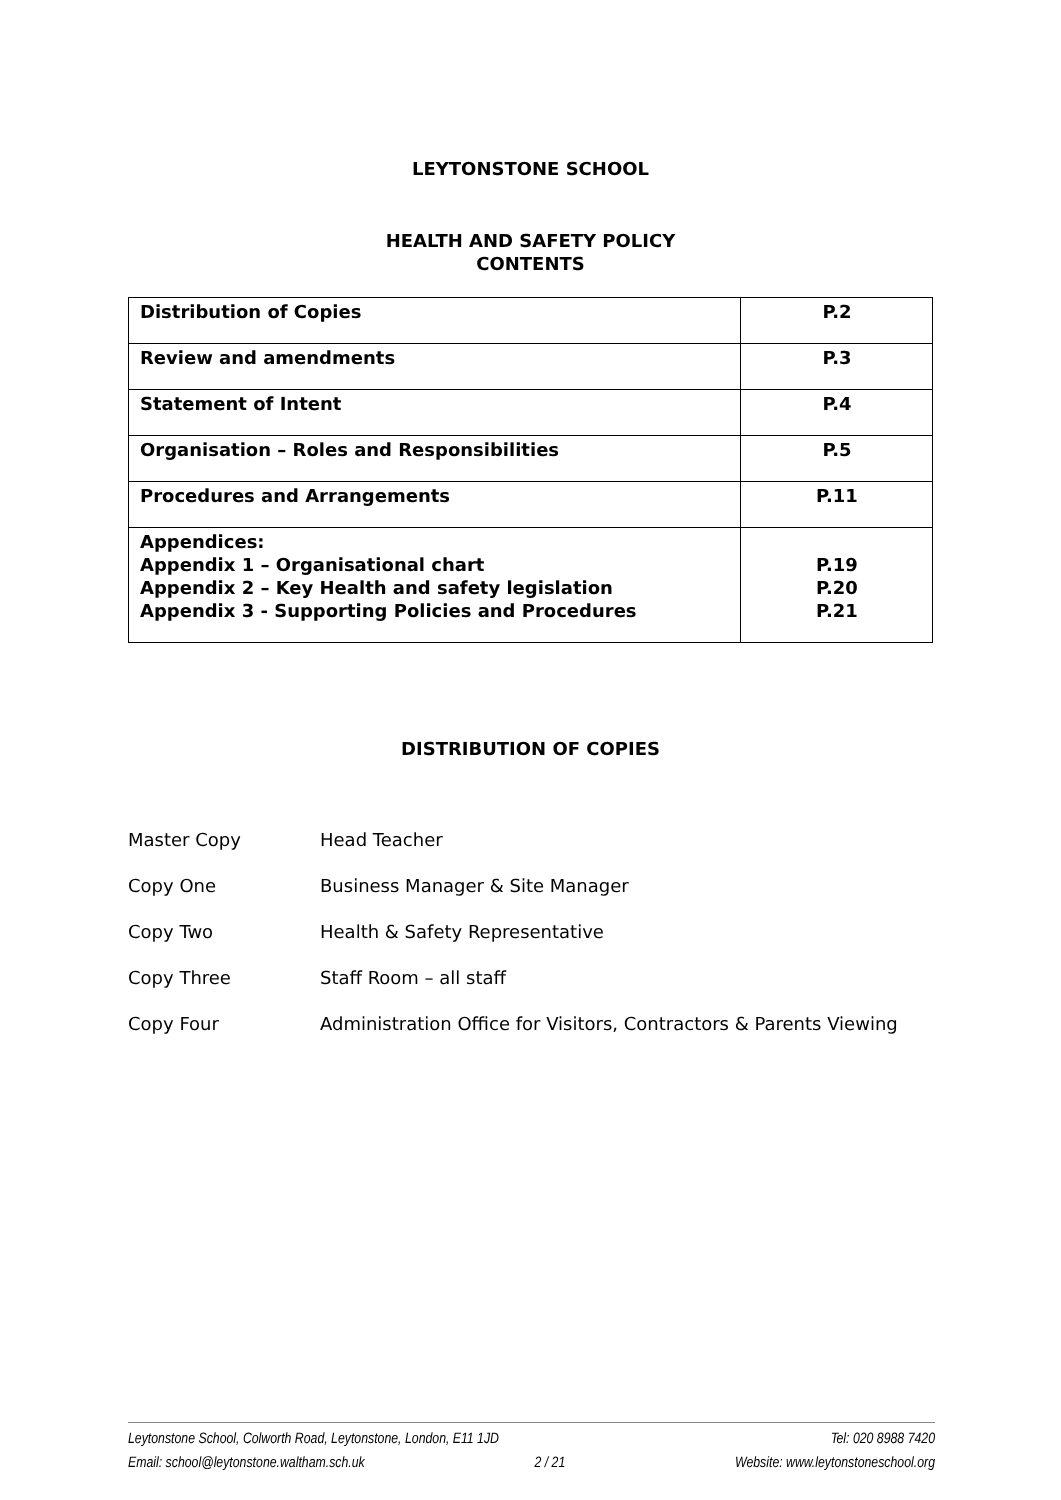LEYTONSTONE SCHOOL
HEALTH AND SAFETY POLICY
CONTENTS
| Distribution of Copies | P.2 |
| Review and amendments | P.3 |
| Statement of Intent | P.4 |
| Organisation – Roles and Responsibilities | P.5 |
| Procedures and Arrangements | P.11 |
| Appendices: Appendix 1 – Organisational chart Appendix 2 – Key Health and safety legislation Appendix 3 - Supporting Policies and Procedures | P.19 P.20 P.21 |
DISTRIBUTION OF COPIES
Master Copy Head Teacher
Copy One Business Manager & Site Manager
Copy Two Health & Safety Representative
Copy Three Staff Room – all staff
Copy Four Administration Office for Visitors, Contractors & Parents Viewing
Leytonstone School, Colworth Road, Leytonstone, London, E11 1JD Tel: 020 8988 7420
Email: school@leytonstone.waltham.sch.uk 2 / 21 Website: www.leytonstoneschool.org